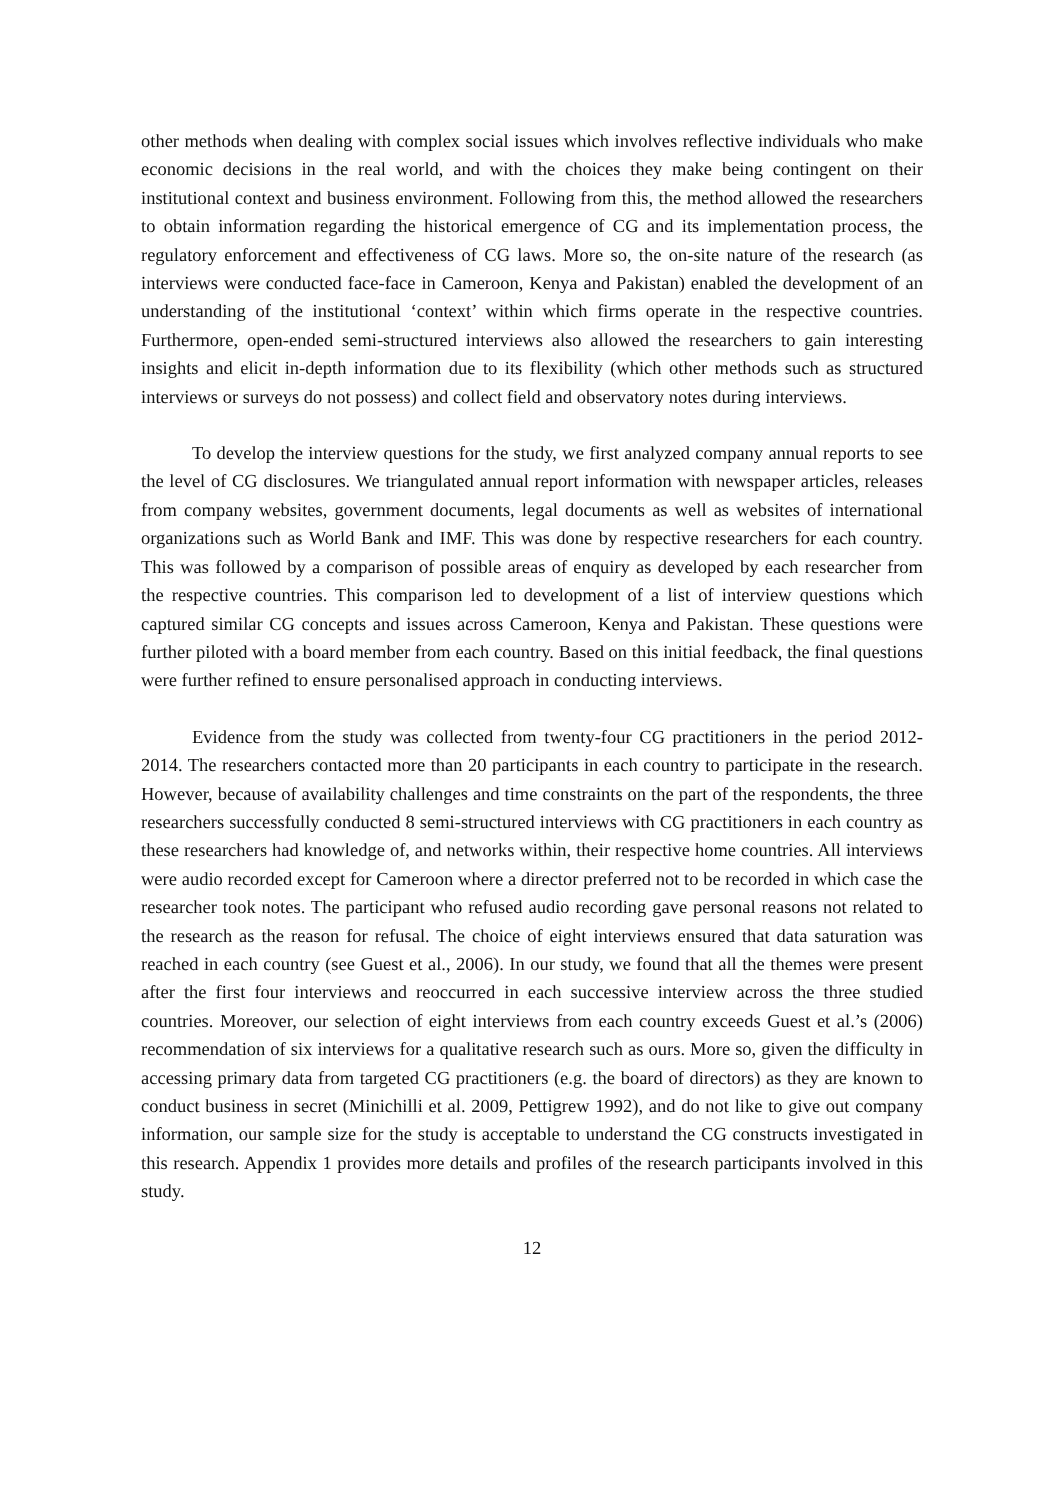other methods when dealing with complex social issues which involves reflective individuals who make economic decisions in the real world, and with the choices they make being contingent on their institutional context and business environment. Following from this, the method allowed the researchers to obtain information regarding the historical emergence of CG and its implementation process, the regulatory enforcement and effectiveness of CG laws. More so, the on-site nature of the research (as interviews were conducted face-face in Cameroon, Kenya and Pakistan) enabled the development of an understanding of the institutional ‘context’ within which firms operate in the respective countries. Furthermore, open-ended semi-structured interviews also allowed the researchers to gain interesting insights and elicit in-depth information due to its flexibility (which other methods such as structured interviews or surveys do not possess) and collect field and observatory notes during interviews.
To develop the interview questions for the study, we first analyzed company annual reports to see the level of CG disclosures. We triangulated annual report information with newspaper articles, releases from company websites, government documents, legal documents as well as websites of international organizations such as World Bank and IMF. This was done by respective researchers for each country. This was followed by a comparison of possible areas of enquiry as developed by each researcher from the respective countries. This comparison led to development of a list of interview questions which captured similar CG concepts and issues across Cameroon, Kenya and Pakistan. These questions were further piloted with a board member from each country. Based on this initial feedback, the final questions were further refined to ensure personalised approach in conducting interviews.
Evidence from the study was collected from twenty-four CG practitioners in the period 2012-2014. The researchers contacted more than 20 participants in each country to participate in the research. However, because of availability challenges and time constraints on the part of the respondents, the three researchers successfully conducted 8 semi-structured interviews with CG practitioners in each country as these researchers had knowledge of, and networks within, their respective home countries. All interviews were audio recorded except for Cameroon where a director preferred not to be recorded in which case the researcher took notes. The participant who refused audio recording gave personal reasons not related to the research as the reason for refusal. The choice of eight interviews ensured that data saturation was reached in each country (see Guest et al., 2006). In our study, we found that all the themes were present after the first four interviews and reoccurred in each successive interview across the three studied countries. Moreover, our selection of eight interviews from each country exceeds Guest et al.’s (2006) recommendation of six interviews for a qualitative research such as ours. More so, given the difficulty in accessing primary data from targeted CG practitioners (e.g. the board of directors) as they are known to conduct business in secret (Minichilli et al. 2009, Pettigrew 1992), and do not like to give out company information, our sample size for the study is acceptable to understand the CG constructs investigated in this research. Appendix 1 provides more details and profiles of the research participants involved in this study.
12